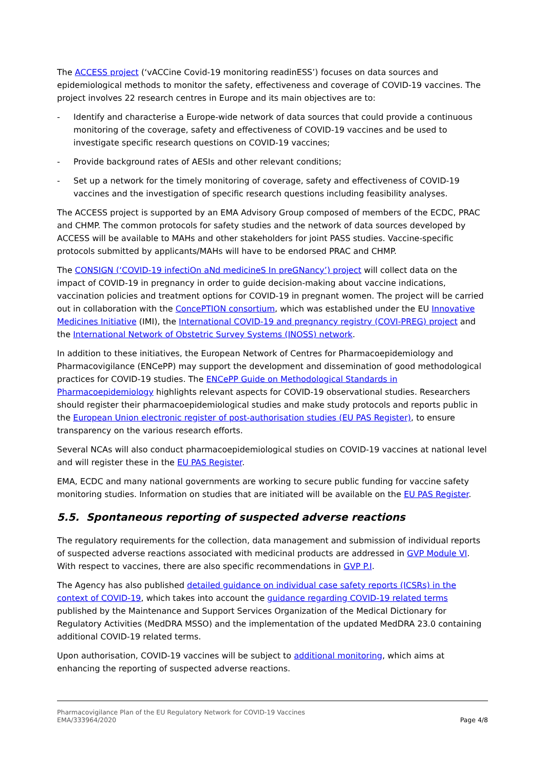The ACCESS project (‘vACCine Covid-19 monitoring readinESS’) focuses on data sources and epidemiological methods to monitor the safety, effectiveness and coverage of COVID-19 vaccines. The project involves 22 research centres in Europe and its main objectives are to:
- Identify and characterise a Europe-wide network of data sources that could provide a continuous monitoring of the coverage, safety and effectiveness of COVID-19 vaccines and be used to investigate specific research questions on COVID-19 vaccines;
- Provide background rates of AESIs and other relevant conditions;
- Set up a network for the timely monitoring of coverage, safety and effectiveness of COVID-19 vaccines and the investigation of specific research questions including feasibility analyses.
The ACCESS project is supported by an EMA Advisory Group composed of members of the ECDC, PRAC and CHMP. The common protocols for safety studies and the network of data sources developed by ACCESS will be available to MAHs and other stakeholders for joint PASS studies. Vaccine-specific protocols submitted by applicants/MAHs will have to be endorsed PRAC and CHMP.
The CONSIGN (‘COVID-19 infectiOn aNd medicineS In preGNancy’) project will collect data on the impact of COVID-19 in pregnancy in order to guide decision-making about vaccine indications, vaccination policies and treatment options for COVID-19 in pregnant women. The project will be carried out in collaboration with the ConcePTION consortium, which was established under the EU Innovative Medicines Initiative (IMI), the International COVID-19 and pregnancy registry (COVI-PREG) project and the International Network of Obstetric Survey Systems (INOSS) network.
In addition to these initiatives, the European Network of Centres for Pharmacoepidemiology and Pharmacovigilance (ENCePP) may support the development and dissemination of good methodological practices for COVID-19 studies. The ENCePP Guide on Methodological Standards in Pharmacoepidemiology highlights relevant aspects for COVID-19 observational studies. Researchers should register their pharmacoepidemiological studies and make study protocols and reports public in the European Union electronic register of post-authorisation studies (EU PAS Register), to ensure transparency on the various research efforts.
Several NCAs will also conduct pharmacoepidemiological studies on COVID-19 vaccines at national level and will register these in the EU PAS Register.
EMA, ECDC and many national governments are working to secure public funding for vaccine safety monitoring studies. Information on studies that are initiated will be available on the EU PAS Register.
5.5. Spontaneous reporting of suspected adverse reactions
The regulatory requirements for the collection, data management and submission of individual reports of suspected adverse reactions associated with medicinal products are addressed in GVP Module VI. With respect to vaccines, there are also specific recommendations in GVP P.I.
The Agency has also published detailed guidance on individual case safety reports (ICSRs) in the context of COVID-19, which takes into account the guidance regarding COVID-19 related terms published by the Maintenance and Support Services Organization of the Medical Dictionary for Regulatory Activities (MedDRA MSSO) and the implementation of the updated MedDRA 23.0 containing additional COVID-19 related terms.
Upon authorisation, COVID-19 vaccines will be subject to additional monitoring, which aims at enhancing the reporting of suspected adverse reactions.
Pharmacovigilance Plan of the EU Regulatory Network for COVID-19 Vaccines
EMA/333964/2020
Page 4/8